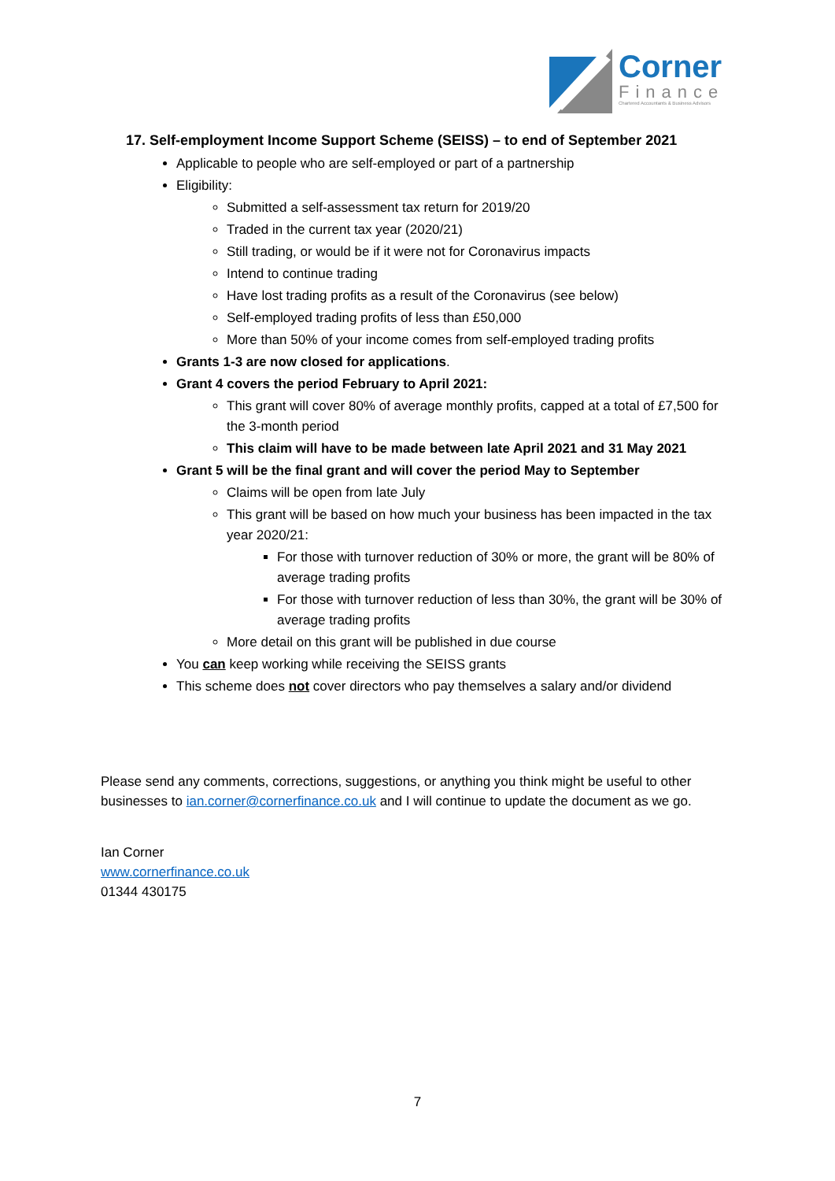Corner
Finance
Chartered Accountants & Business Advisors
17. Self-employment Income Support Scheme (SEISS) – to end of September 2021
Applicable to people who are self-employed or part of a partnership
Eligibility:
Submitted a self-assessment tax return for 2019/20
Traded in the current tax year (2020/21)
Still trading, or would be if it were not for Coronavirus impacts
Intend to continue trading
Have lost trading profits as a result of the Coronavirus (see below)
Self-employed trading profits of less than £50,000
More than 50% of your income comes from self-employed trading profits
Grants 1-3 are now closed for applications.
Grant 4 covers the period February to April 2021:
This grant will cover 80% of average monthly profits, capped at a total of £7,500 for the 3-month period
This claim will have to be made between late April 2021 and 31 May 2021
Grant 5 will be the final grant and will cover the period May to September
Claims will be open from late July
This grant will be based on how much your business has been impacted in the tax year 2020/21:
For those with turnover reduction of 30% or more, the grant will be 80% of average trading profits
For those with turnover reduction of less than 30%, the grant will be 30% of average trading profits
More detail on this grant will be published in due course
You can keep working while receiving the SEISS grants
This scheme does not cover directors who pay themselves a salary and/or dividend
Please send any comments, corrections, suggestions, or anything you think might be useful to other businesses to ian.corner@cornerfinance.co.uk and I will continue to update the document as we go.
Ian Corner
www.cornerfinance.co.uk
01344 430175
7